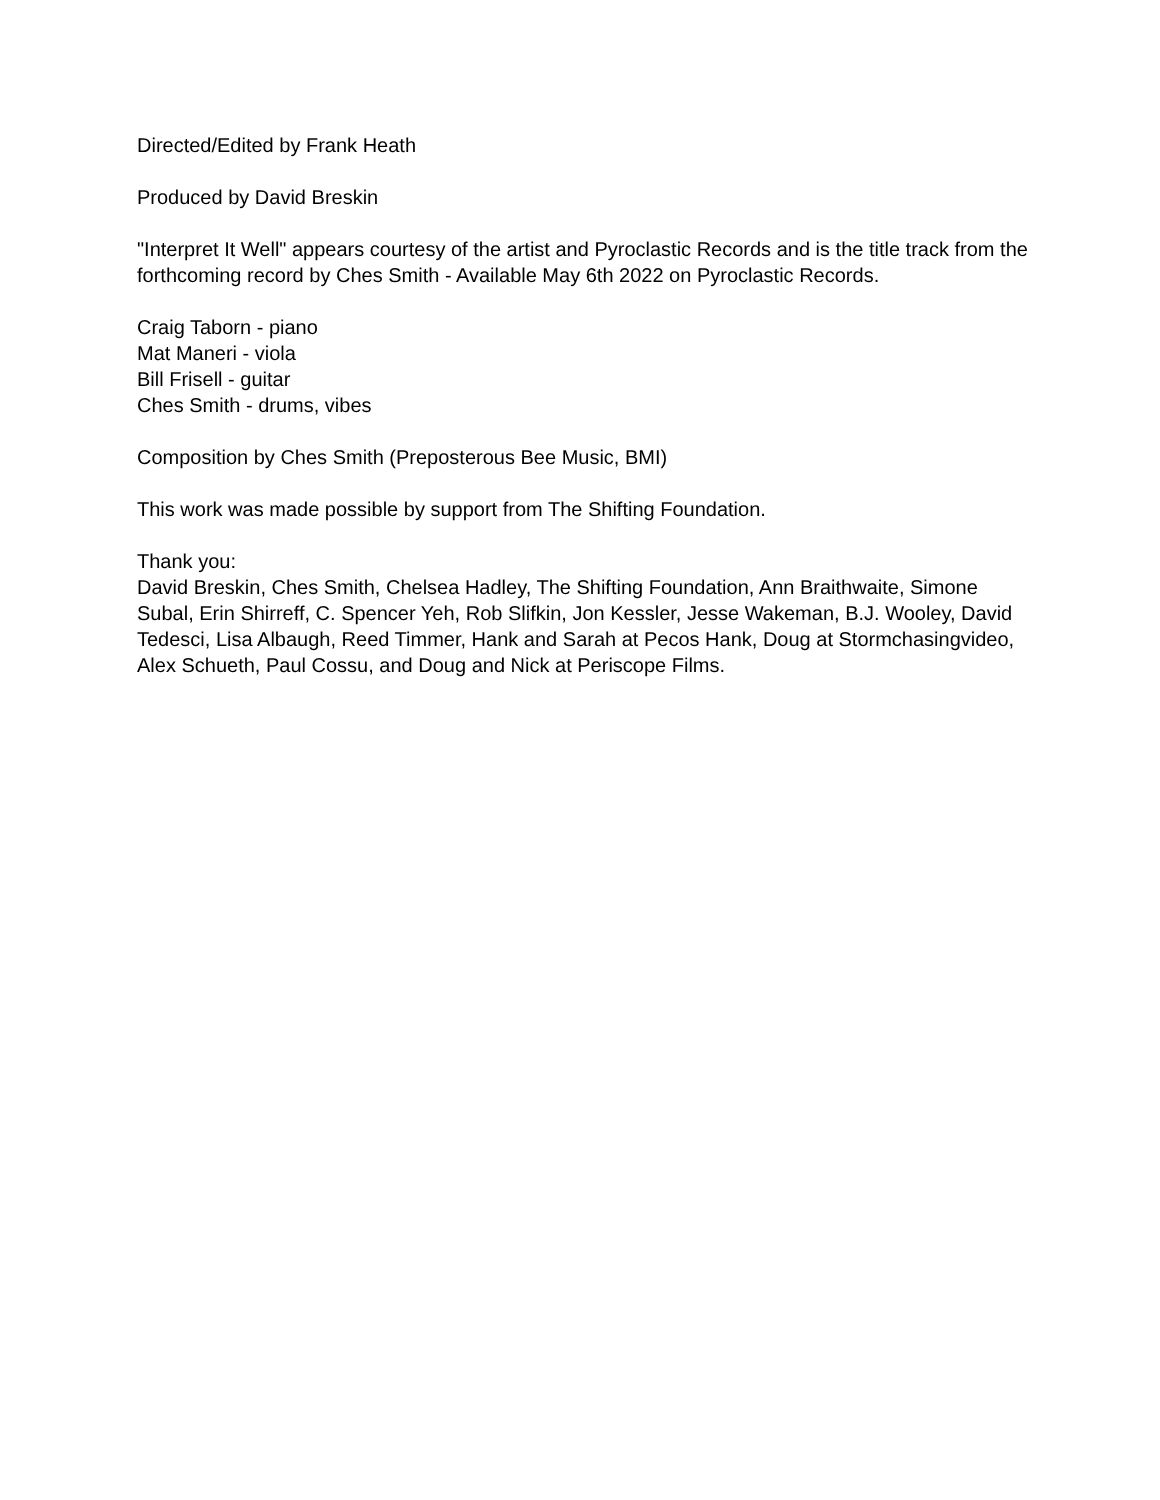Directed/Edited by Frank Heath
Produced by David Breskin
"Interpret It Well" appears courtesy of the artist and Pyroclastic Records and is the title track from the forthcoming record by Ches Smith - Available May 6th 2022 on Pyroclastic Records.
Craig Taborn - piano
Mat Maneri - viola
Bill Frisell - guitar
Ches Smith - drums, vibes
Composition by Ches Smith (Preposterous Bee Music, BMI)
This work was made possible by support from The Shifting Foundation.
Thank you:
David Breskin, Ches Smith, Chelsea Hadley, The Shifting Foundation, Ann Braithwaite, Simone Subal, Erin Shirreff, C. Spencer Yeh, Rob Slifkin, Jon Kessler, Jesse Wakeman, B.J. Wooley, David Tedesci, Lisa Albaugh, Reed Timmer, Hank and Sarah at Pecos Hank, Doug at Stormchasingvideo, Alex Schueth, Paul Cossu, and Doug and Nick at Periscope Films.